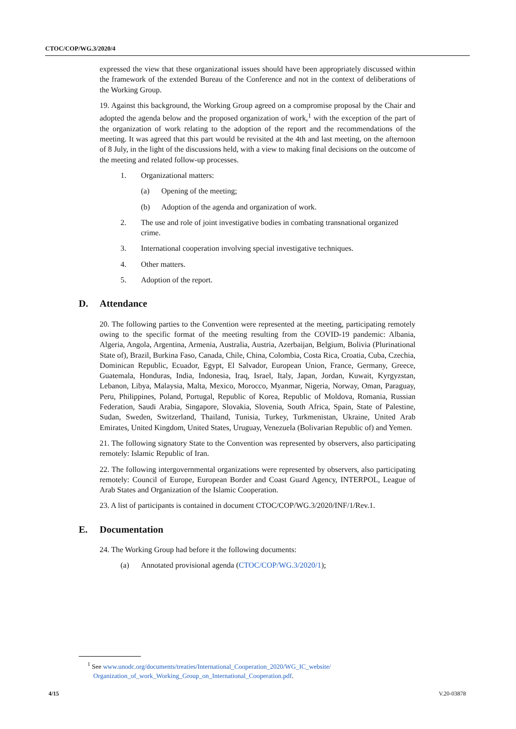CTOC/COP/WG.3/2020/4
expressed the view that these organizational issues should have been appropriately discussed within the framework of the extended Bureau of the Conference and not in the context of deliberations of the Working Group.
19. Against this background, the Working Group agreed on a compromise proposal by the Chair and adopted the agenda below and the proposed organization of work,<sup>1</sup> with the exception of the part of the organization of work relating to the adoption of the report and the recommendations of the meeting. It was agreed that this part would be revisited at the 4th and last meeting, on the afternoon of 8 July, in the light of the discussions held, with a view to making final decisions on the outcome of the meeting and related follow-up processes.
1. Organizational matters:
(a) Opening of the meeting;
(b) Adoption of the agenda and organization of work.
2. The use and role of joint investigative bodies in combating transnational organized crime.
3. International cooperation involving special investigative techniques.
4. Other matters.
5. Adoption of the report.
D. Attendance
20. The following parties to the Convention were represented at the meeting, participating remotely owing to the specific format of the meeting resulting from the COVID-19 pandemic: Albania, Algeria, Angola, Argentina, Armenia, Australia, Austria, Azerbaijan, Belgium, Bolivia (Plurinational State of), Brazil, Burkina Faso, Canada, Chile, China, Colombia, Costa Rica, Croatia, Cuba, Czechia, Dominican Republic, Ecuador, Egypt, El Salvador, European Union, France, Germany, Greece, Guatemala, Honduras, India, Indonesia, Iraq, Israel, Italy, Japan, Jordan, Kuwait, Kyrgyzstan, Lebanon, Libya, Malaysia, Malta, Mexico, Morocco, Myanmar, Nigeria, Norway, Oman, Paraguay, Peru, Philippines, Poland, Portugal, Republic of Korea, Republic of Moldova, Romania, Russian Federation, Saudi Arabia, Singapore, Slovakia, Slovenia, South Africa, Spain, State of Palestine, Sudan, Sweden, Switzerland, Thailand, Tunisia, Turkey, Turkmenistan, Ukraine, United Arab Emirates, United Kingdom, United States, Uruguay, Venezuela (Bolivarian Republic of) and Yemen.
21. The following signatory State to the Convention was represented by observers, also participating remotely: Islamic Republic of Iran.
22. The following intergovernmental organizations were represented by observers, also participating remotely: Council of Europe, European Border and Coast Guard Agency, INTERPOL, League of Arab States and Organization of the Islamic Cooperation.
23. A list of participants is contained in document CTOC/COP/WG.3/2020/INF/1/Rev.1.
E. Documentation
24. The Working Group had before it the following documents:
(a) Annotated provisional agenda (CTOC/COP/WG.3/2020/1);
<sup>1</sup> See www.unodc.org/documents/treaties/International_Cooperation_2020/WG_IC_website/ Organization_of_work_Working_Group_on_International_Cooperation.pdf.
4/15 V.20-03878